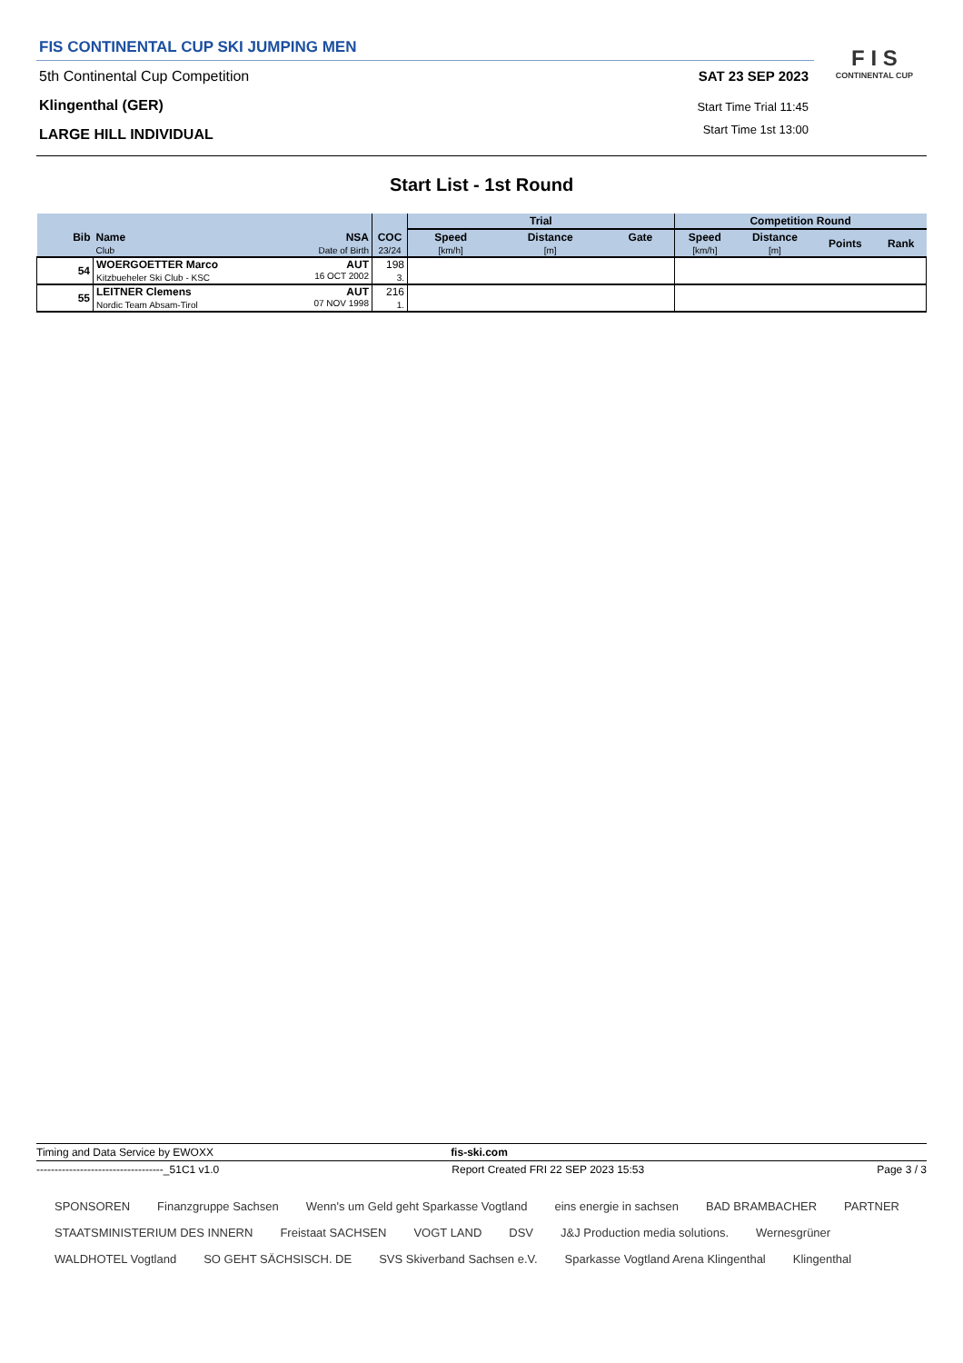FIS CONTINENTAL CUP SKI JUMPING MEN
5th Continental Cup Competition
Klingenthal (GER)
LARGE HILL INDIVIDUAL
SAT 23 SEP 2023
Start Time Trial 11:45
Start Time 1st 13:00
F I S
CONTINENTAL CUP
Start List - 1st Round
| | | | Trial | | | Competition Round | | | |
| --- | --- | --- | --- | --- | --- | --- | --- | --- | --- |
| Bib | Name NSA | COC | Speed | Distance | Gate | Speed | Distance | Points | Rank |
| | Club Date of Birth | 23/24 | [km/h] | [m] | | [km/h] | [m] | | |
| 54 | WOERGOETTER Marco AUT Kitzbueheler Ski Club - KSC 16 OCT 2002 | 198 3. | | | | | | | |
| 55 | LEITNER Clemens AUT Nordic Team Absam-Tirol 07 NOV 1998 | 216 1. | | | | | | | |
Timing and Data Service by EWOXX fis-ski.com
-----------------------------------_51C1 v1.0 Report Created FRI 22 SEP 2023 15:53 Page 3 / 3
SPONSOREN Finanzgruppe Sachsen Wenn's um Geld geht Sparkasse Vogtland eins energie in sachsen BAD BRAMBACHER PARTNER STAATSMINISTERIUM DES INNERN Freistaat SACHSEN VOGT LAND DSV J&J Production media solutions. Wernesgrüner WALDHOTEL Vogtland SO GEHT SÄCHSISCH. DE SVS Skiverband Sachsen e.V. Sparkasse Vogtland Arena Klingenthal Klingenthal